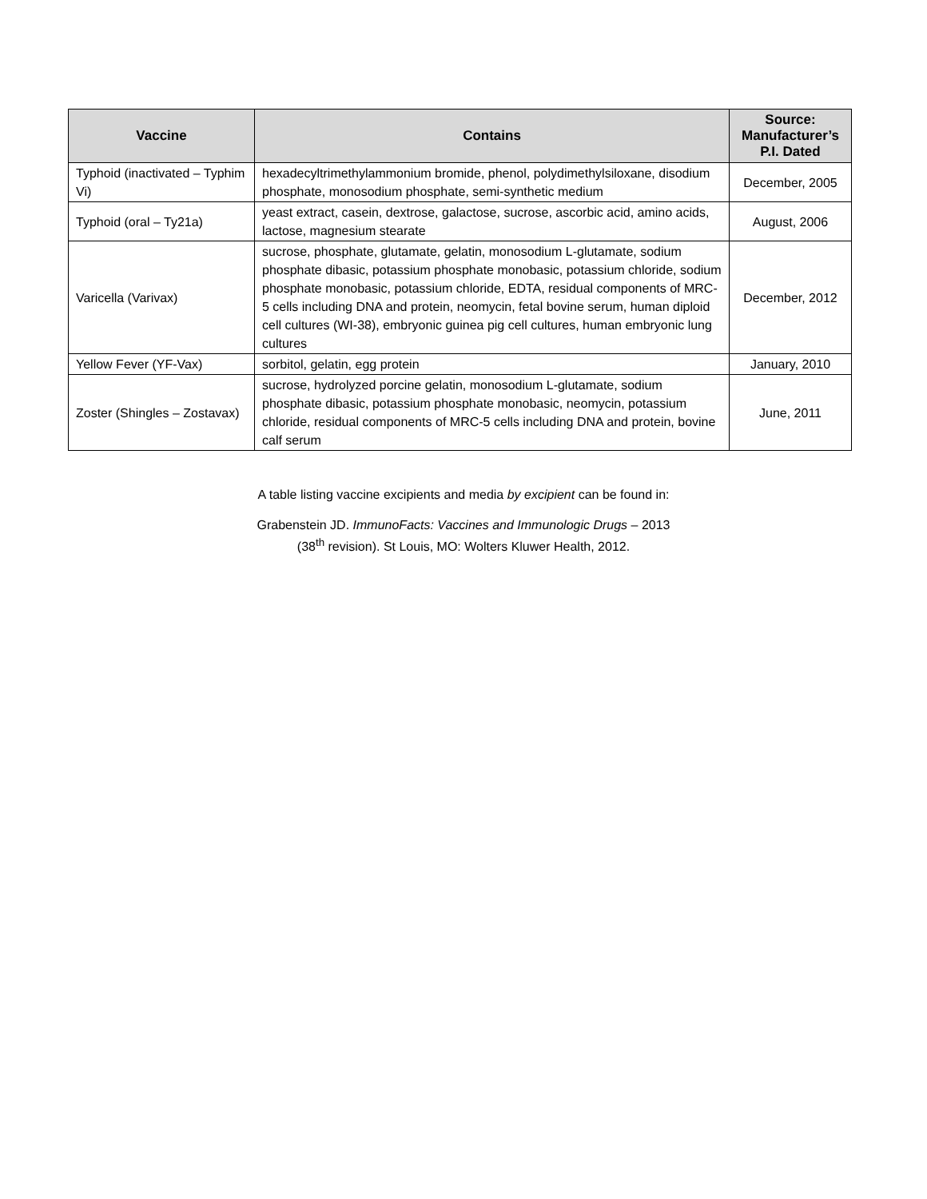| Vaccine | Contains | Source: Manufacturer’s P.I. Dated |
| --- | --- | --- |
| Typhoid (inactivated – Typhim Vi) | hexadecyltrimethylammonium bromide, phenol, polydimethylsiloxane, disodium phosphate, monosodium phosphate, semi-synthetic medium | December, 2005 |
| Typhoid (oral – Ty21a) | yeast extract, casein, dextrose, galactose, sucrose, ascorbic acid, amino acids, lactose, magnesium stearate | August, 2006 |
| Varicella (Varivax) | sucrose, phosphate, glutamate, gelatin, monosodium L-glutamate, sodium phosphate dibasic, potassium phosphate monobasic, potassium chloride, sodium phosphate monobasic, potassium chloride, EDTA, residual components of MRC-5 cells including DNA and protein, neomycin, fetal bovine serum, human diploid cell cultures (WI-38), embryonic guinea pig cell cultures, human embryonic lung cultures | December, 2012 |
| Yellow Fever (YF-Vax) | sorbitol, gelatin, egg protein | January, 2010 |
| Zoster (Shingles – Zostavax) | sucrose, hydrolyzed porcine gelatin, monosodium L-glutamate, sodium phosphate dibasic, potassium phosphate monobasic, neomycin, potassium chloride, residual components of MRC-5 cells including DNA and protein, bovine calf serum | June, 2011 |
A table listing vaccine excipients and media by excipient can be found in:
Grabenstein JD. ImmunoFacts: Vaccines and Immunologic Drugs – 2013
(38<sup>th</sup> revision). St Louis, MO: Wolters Kluwer Health, 2012.